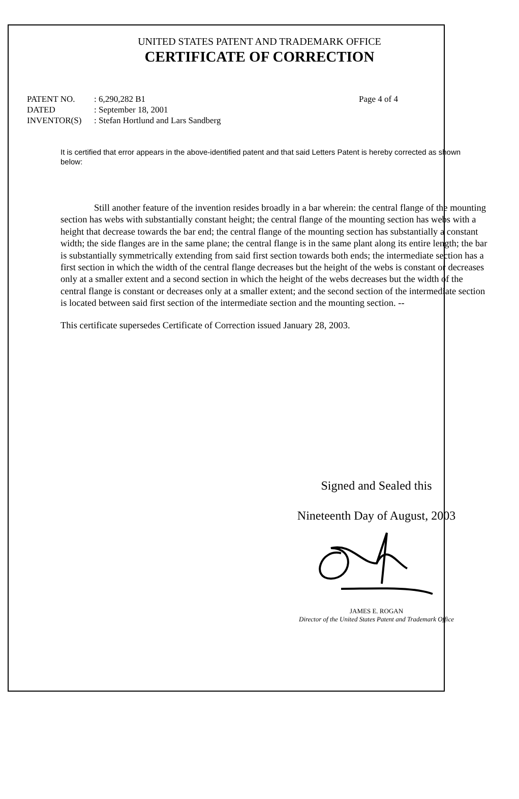UNITED STATES PATENT AND TRADEMARK OFFICE
CERTIFICATE OF CORRECTION
| PATENT NO. | : 6,290,282 B1 | Page 4 of 4 |
| DATED | : September 18, 2001 | |
| INVENTOR(S) | : Stefan Hortlund and Lars Sandberg | |
It is certified that error appears in the above-identified patent and that said Letters Patent is hereby corrected as shown below:
Still another feature of the invention resides broadly in a bar wherein: the central flange of the mounting section has webs with substantially constant height; the central flange of the mounting section has webs with a height that decrease towards the bar end; the central flange of the mounting section has substantially a constant width; the side flanges are in the same plane; the central flange is in the same plant along its entire length; the bar is substantially symmetrically extending from said first section towards both ends; the intermediate section has a first section in which the width of the central flange decreases but the height of the webs is constant or decreases only at a smaller extent and a second section in which the height of the webs decreases but the width of the central flange is constant or decreases only at a smaller extent; and the second section of the intermediate section is located between said first section of the intermediate section and the mounting section. --
This certificate supersedes Certificate of Correction issued January 28, 2003.
Signed and Sealed this
Nineteenth Day of August, 2003
JAMES E. ROGAN
Director of the United States Patent and Trademark Office